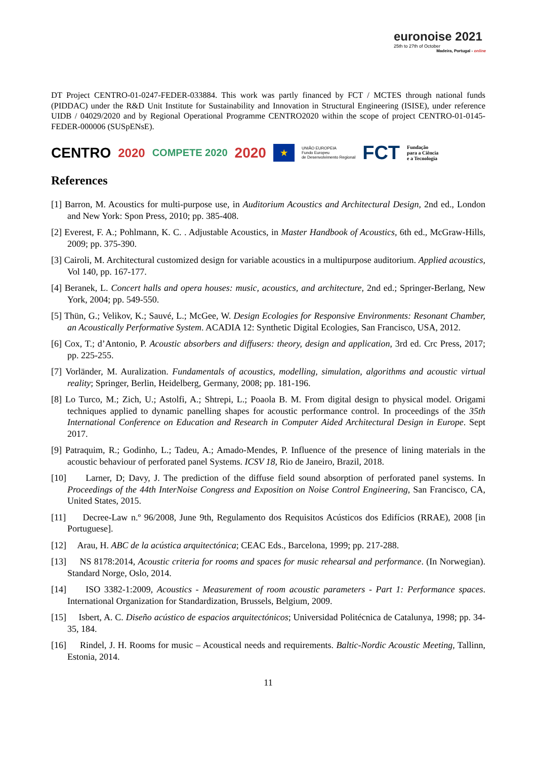euronoise 2021
25th to 27th of October
Madeira, Portugal - online
DT Project CENTRO-01-0247-FEDER-033884. This work was partly financed by FCT / MCTES through national funds (PIDDAC) under the R&D Unit Institute for Sustainability and Innovation in Structural Engineering (ISISE), under reference UIDB / 04029/2020 and by Regional Operational Programme CENTRO2020 within the scope of project CENTRO-01-0145-FEDER-000006 (SUSpENsE).
CENTRO 2020 COMPETE 2020 2020 ★ UNIÃO EUROPEIA
Fundo Europeu
de Desenvolvimento Regional FCT Fundação
para a Ciência
e a Tecnologia
References
[1] Barron, M. Acoustics for multi-purpose use, in Auditorium Acoustics and Architectural Design, 2nd ed., London and New York: Spon Press, 2010; pp. 385-408.
[2] Everest, F. A.; Pohlmann, K. C. . Adjustable Acoustics, in Master Handbook of Acoustics, 6th ed., McGraw-Hills, 2009; pp. 375-390.
[3] Cairoli, M. Architectural customized design for variable acoustics in a multipurpose auditorium. Applied acoustics, Vol 140, pp. 167-177.
[4] Beranek, L. Concert halls and opera houses: music, acoustics, and architecture, 2nd ed.; Springer-Berlang, New York, 2004; pp. 549-550.
[5] Thün, G.; Velikov, K.; Sauvé, L.; McGee, W. Design Ecologies for Responsive Environments: Resonant Chamber, an Acoustically Performative System. ACADIA 12: Synthetic Digital Ecologies, San Francisco, USA, 2012.
[6] Cox, T.; d’Antonio, P. Acoustic absorbers and diffusers: theory, design and application, 3rd ed. Crc Press, 2017; pp. 225-255.
[7] Vorländer, M. Auralization. Fundamentals of acoustics, modelling, simulation, algorithms and acoustic virtual reality; Springer, Berlin, Heidelberg, Germany, 2008; pp. 181-196.
[8] Lo Turco, M.; Zich, U.; Astolfi, A.; Shtrepi, L.; Poaola B. M. From digital design to physical model. Origami techniques applied to dynamic panelling shapes for acoustic performance control. In proceedings of the 35th International Conference on Education and Research in Computer Aided Architectural Design in Europe. Sept 2017.
[9] Patraquim, R.; Godinho, L.; Tadeu, A.; Amado-Mendes, P. Influence of the presence of lining materials in the acoustic behaviour of perforated panel Systems. ICSV 18, Rio de Janeiro, Brazil, 2018.
[10] Larner, D; Davy, J. The prediction of the diffuse field sound absorption of perforated panel systems. In Proceedings of the 44th InterNoise Congress and Exposition on Noise Control Engineering, San Francisco, CA, United States, 2015.
[11] Decree-Law n.º 96/2008, June 9th, Regulamento dos Requisitos Acústicos dos Edifícios (RRAE), 2008 [in Portuguese].
[12] Arau, H. ABC de la acústica arquitectónica; CEAC Eds., Barcelona, 1999; pp. 217-288.
[13] NS 8178:2014, Acoustic criteria for rooms and spaces for music rehearsal and performance. (In Norwegian). Standard Norge, Oslo, 2014.
[14] ISO 3382-1:2009, Acoustics - Measurement of room acoustic parameters - Part 1: Performance spaces. International Organization for Standardization, Brussels, Belgium, 2009.
[15] Isbert, A. C. Diseño acústico de espacios arquitectónicos; Universidad Politécnica de Catalunya, 1998; pp. 34-35, 184.
[16] Rindel, J. H. Rooms for music – Acoustical needs and requirements. Baltic-Nordic Acoustic Meeting, Tallinn, Estonia, 2014.
11